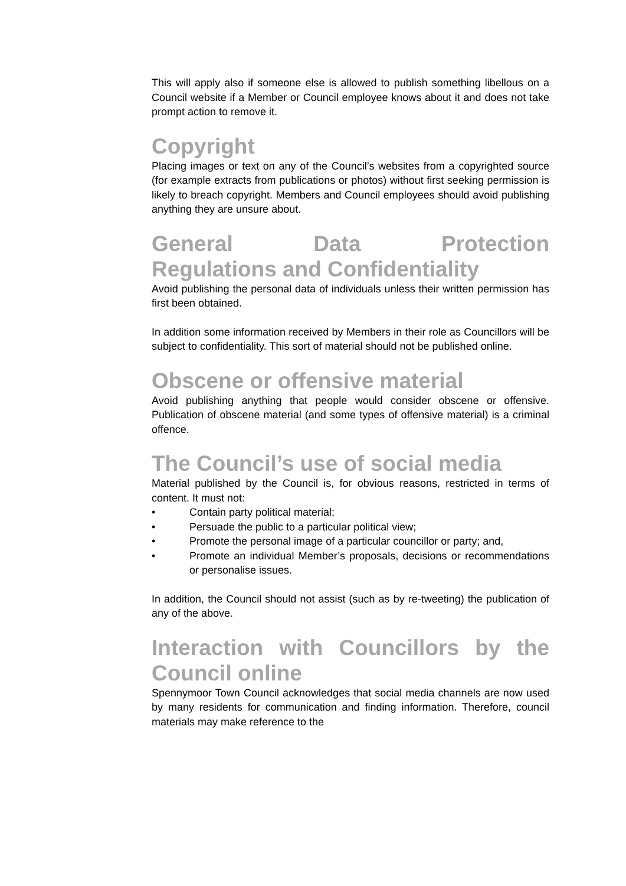This will apply also if someone else is allowed to publish something libellous on a Council website if a Member or Council employee knows about it and does not take prompt action to remove it.
Copyright
Placing images or text on any of the Council’s websites from a copyrighted source (for example extracts from publications or photos) without first seeking permission is likely to breach copyright. Members and Council employees should avoid publishing anything they are unsure about.
General Data Protection
Regulations and Confidentiality
Avoid publishing the personal data of individuals unless their written permission has first been obtained.
In addition some information received by Members in their role as Councillors will be subject to confidentiality. This sort of material should not be published online.
Obscene or offensive material
Avoid publishing anything that people would consider obscene or offensive. Publication of obscene material (and some types of offensive material) is a criminal offence.
The Council’s use of social media
Material published by the Council is, for obvious reasons, restricted in terms of content. It must not:
• Contain party political material;
• Persuade the public to a particular political view;
• Promote the personal image of a particular councillor or party; and,
• Promote an individual Member’s proposals, decisions or recommendations or personalise issues.
In addition, the Council should not assist (such as by re-tweeting) the publication of any of the above.
Interaction with Councillors by the
Council online
Spennymoor Town Council acknowledges that social media channels are now used by many residents for communication and finding information. Therefore, council materials may make reference to the